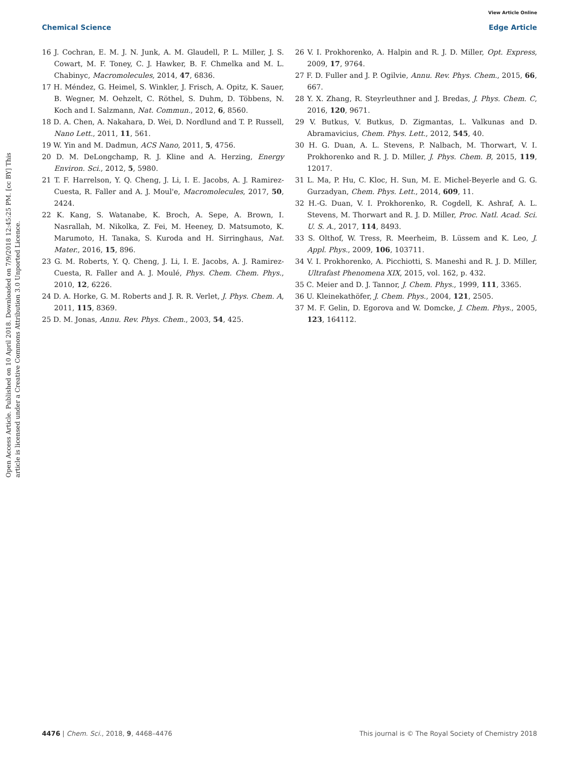View Article Online
Chemical Science Edge Article
Open Access Article. Published on 10 April 2018. Downloaded on 7/9/2018 12:45:25 PM. [cc BY] This article is licensed under a Creative Commons Attribution 3.0 Unported Licence.
16 J. Cochran, E. M. J. N. Junk, A. M. Glaudell, P. L. Miller, J. S. Cowart, M. F. Toney, C. J. Hawker, B. F. Chmelka and M. L. Chabinyc, Macromolecules, 2014, 47, 6836.
17 H. Méndez, G. Heimel, S. Winkler, J. Frisch, A. Opitz, K. Sauer, B. Wegner, M. Oehzelt, C. Röthel, S. Duhm, D. Többens, N. Koch and I. Salzmann, Nat. Commun., 2012, 6, 8560.
18 D. A. Chen, A. Nakahara, D. Wei, D. Nordlund and T. P. Russell, Nano Lett., 2011, 11, 561.
19 W. Yin and M. Dadmun, ACS Nano, 2011, 5, 4756.
20 D. M. DeLongchamp, R. J. Kline and A. Herzing, Energy Environ. Sci., 2012, 5, 5980.
21 T. F. Harrelson, Y. Q. Cheng, J. Li, I. E. Jacobs, A. J. Ramirez-Cuesta, R. Faller and A. J. Moul'e, Macromolecules, 2017, 50, 2424.
22 K. Kang, S. Watanabe, K. Broch, A. Sepe, A. Brown, I. Nasrallah, M. Nikolka, Z. Fei, M. Heeney, D. Matsumoto, K. Marumoto, H. Tanaka, S. Kuroda and H. Sirringhaus, Nat. Mater., 2016, 15, 896.
23 G. M. Roberts, Y. Q. Cheng, J. Li, I. E. Jacobs, A. J. Ramirez-Cuesta, R. Faller and A. J. Moulé, Phys. Chem. Chem. Phys., 2010, 12, 6226.
24 D. A. Horke, G. M. Roberts and J. R. R. Verlet, J. Phys. Chem. A, 2011, 115, 8369.
25 D. M. Jonas, Annu. Rev. Phys. Chem., 2003, 54, 425.
26 V. I. Prokhorenko, A. Halpin and R. J. D. Miller, Opt. Express, 2009, 17, 9764.
27 F. D. Fuller and J. P. Ogilvie, Annu. Rev. Phys. Chem., 2015, 66, 667.
28 Y. X. Zhang, R. Steyrleuthner and J. Bredas, J. Phys. Chem. C, 2016, 120, 9671.
29 V. Butkus, V. Butkus, D. Zigmantas, L. Valkunas and D. Abramavicius, Chem. Phys. Lett., 2012, 545, 40.
30 H. G. Duan, A. L. Stevens, P. Nalbach, M. Thorwart, V. I. Prokhorenko and R. J. D. Miller, J. Phys. Chem. B, 2015, 119, 12017.
31 L. Ma, P. Hu, C. Kloc, H. Sun, M. E. Michel-Beyerle and G. G. Gurzadyan, Chem. Phys. Lett., 2014, 609, 11.
32 H.-G. Duan, V. I. Prokhorenko, R. Cogdell, K. Ashraf, A. L. Stevens, M. Thorwart and R. J. D. Miller, Proc. Natl. Acad. Sci. U. S. A., 2017, 114, 8493.
33 S. Olthof, W. Tress, R. Meerheim, B. Lüssem and K. Leo, J. Appl. Phys., 2009, 106, 103711.
34 V. I. Prokhorenko, A. Picchiotti, S. Maneshi and R. J. D. Miller, Ultrafast Phenomena XIX, 2015, vol. 162, p. 432.
35 C. Meier and D. J. Tannor, J. Chem. Phys., 1999, 111, 3365.
36 U. Kleinekathöfer, J. Chem. Phys., 2004, 121, 2505.
37 M. F. Gelin, D. Egorova and W. Domcke, J. Chem. Phys., 2005, 123, 164112.
4476 | Chem. Sci., 2018, 9, 4468–4476 This journal is © The Royal Society of Chemistry 2018